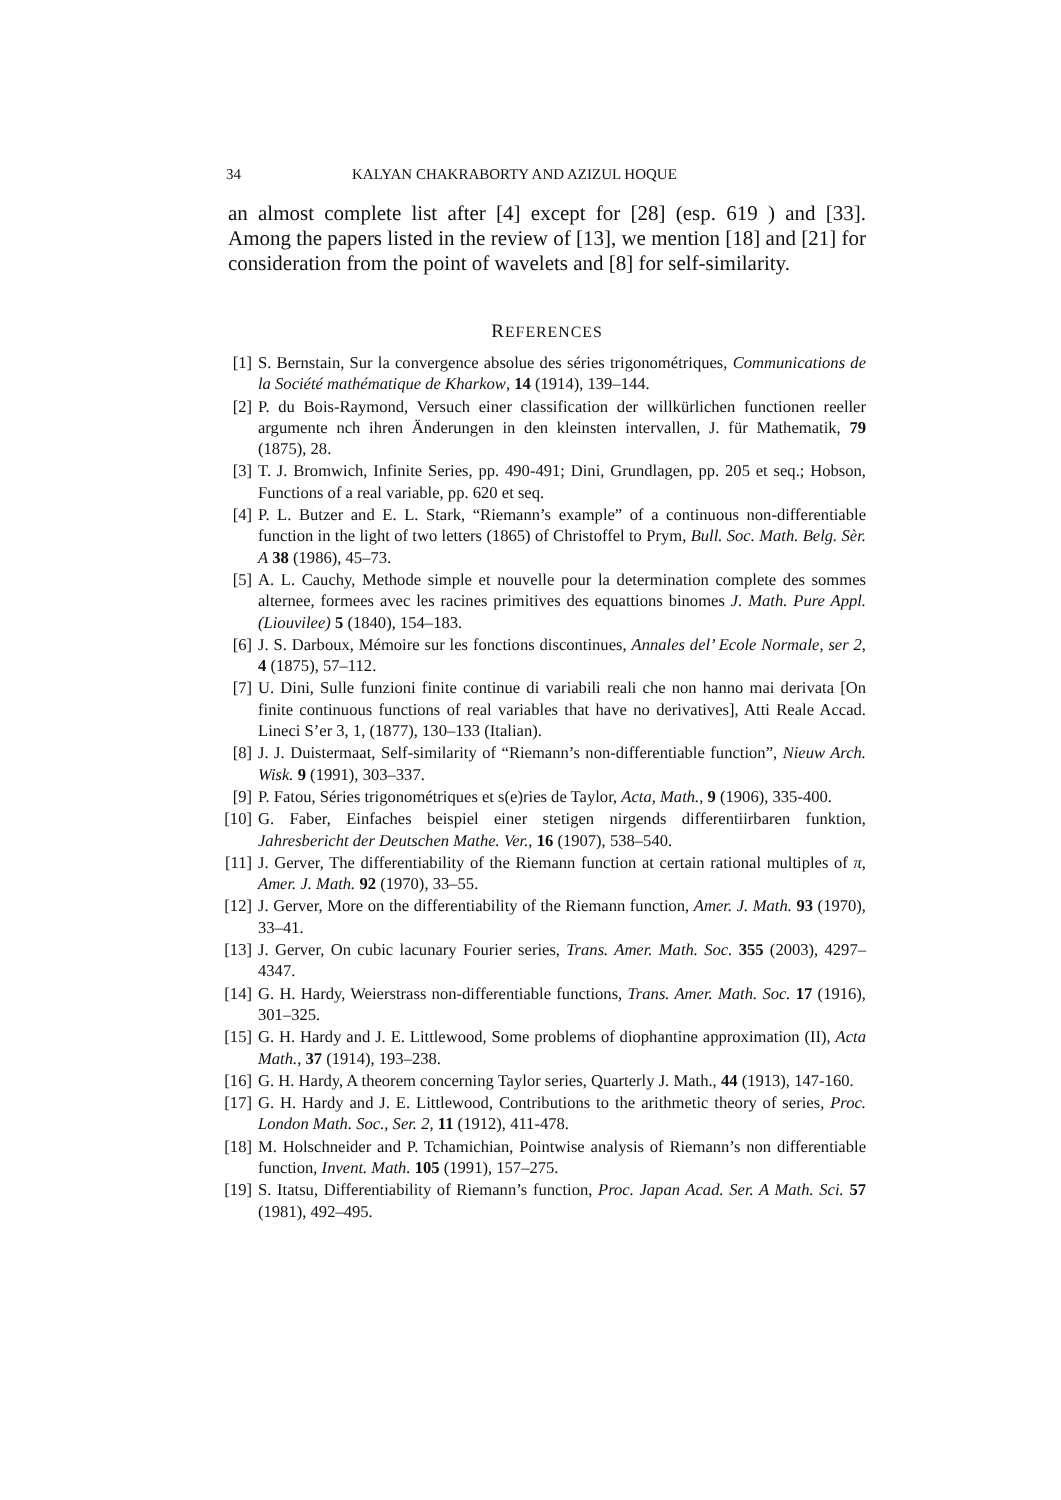34 KALYAN CHAKRABORTY AND AZIZUL HOQUE
an almost complete list after [4] except for [28] (esp. 619 ) and [33]. Among the papers listed in the review of [13], we mention [18] and [21] for consideration from the point of wavelets and [8] for self-similarity.
REFERENCES
[1] S. Bernstain, Sur la convergence absolue des séries trigonométriques, Communications de la Société mathématique de Kharkow, 14 (1914), 139–144.
[2] P. du Bois-Raymond, Versuch einer classification der willkürlichen functionen reeller argumente nch ihren Änderungen in den kleinsten intervallen, J. für Mathematik, 79 (1875), 28.
[3] T. J. Bromwich, Infinite Series, pp. 490-491; Dini, Grundlagen, pp. 205 et seq.; Hobson, Functions of a real variable, pp. 620 et seq.
[4] P. L. Butzer and E. L. Stark, “Riemann’s example” of a continuous non-differentiable function in the light of two letters (1865) of Christoffel to Prym, Bull. Soc. Math. Belg. Sèr. A 38 (1986), 45–73.
[5] A. L. Cauchy, Methode simple et nouvelle pour la determination complete des sommes alternee, formees avec les racines primitives des equattions binomes J. Math. Pure Appl. (Liouvilee) 5 (1840), 154–183.
[6] J. S. Darboux, Mémoire sur les fonctions discontinues, Annales del’ Ecole Normale, ser 2, 4 (1875), 57–112.
[7] U. Dini, Sulle funzioni finite continue di variabili reali che non hanno mai derivata [On finite continuous functions of real variables that have no derivatives], Atti Reale Accad. Lineci S’er 3, 1, (1877), 130–133 (Italian).
[8] J. J. Duistermaat, Self-similarity of “Riemann’s non-differentiable function”, Nieuw Arch. Wisk. 9 (1991), 303–337.
[9] P. Fatou, Séries trigonométriques et s(e)ries de Taylor, Acta, Math., 9 (1906), 335-400.
[10] G. Faber, Einfaches beispiel einer stetigen nirgends differentiirbaren funktion, Jahresbericht der Deutschen Mathe. Ver., 16 (1907), 538–540.
[11] J. Gerver, The differentiability of the Riemann function at certain rational multiples of π, Amer. J. Math. 92 (1970), 33–55.
[12] J. Gerver, More on the differentiability of the Riemann function, Amer. J. Math. 93 (1970), 33–41.
[13] J. Gerver, On cubic lacunary Fourier series, Trans. Amer. Math. Soc. 355 (2003), 4297–4347.
[14] G. H. Hardy, Weierstrass non-differentiable functions, Trans. Amer. Math. Soc. 17 (1916), 301–325.
[15] G. H. Hardy and J. E. Littlewood, Some problems of diophantine approximation (II), Acta Math., 37 (1914), 193–238.
[16] G. H. Hardy, A theorem concerning Taylor series, Quarterly J. Math., 44 (1913), 147-160.
[17] G. H. Hardy and J. E. Littlewood, Contributions to the arithmetic theory of series, Proc. London Math. Soc., Ser. 2, 11 (1912), 411-478.
[18] M. Holschneider and P. Tchamichian, Pointwise analysis of Riemann’s non differentiable function, Invent. Math. 105 (1991), 157–275.
[19] S. Itatsu, Differentiability of Riemann’s function, Proc. Japan Acad. Ser. A Math. Sci. 57 (1981), 492–495.